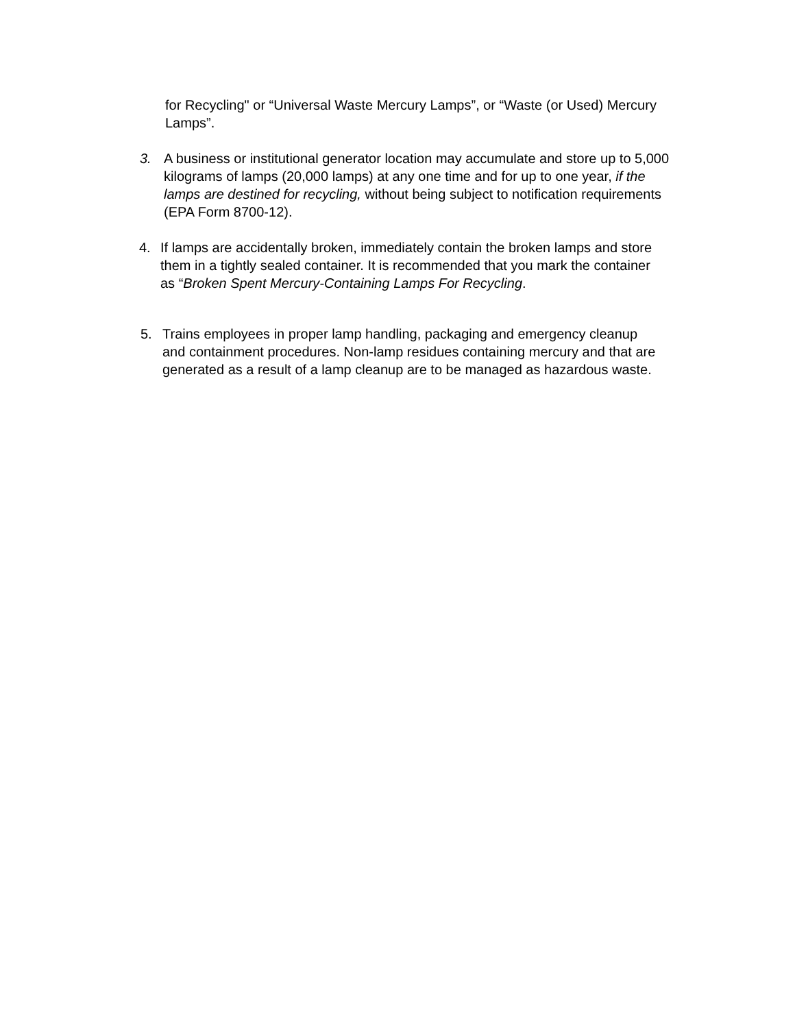for Recycling" or “Universal Waste Mercury Lamps”, or “Waste (or Used) Mercury Lamps”.
3. A business or institutional generator location may accumulate and store up to 5,000 kilograms of lamps (20,000 lamps) at any one time and for up to one year, if the lamps are destined for recycling, without being subject to notification requirements (EPA Form 8700-12).
4. If lamps are accidentally broken, immediately contain the broken lamps and store them in a tightly sealed container. It is recommended that you mark the container as “Broken Spent Mercury-Containing Lamps For Recycling.
5. Trains employees in proper lamp handling, packaging and emergency cleanup and containment procedures. Non-lamp residues containing mercury and that are generated as a result of a lamp cleanup are to be managed as hazardous waste.